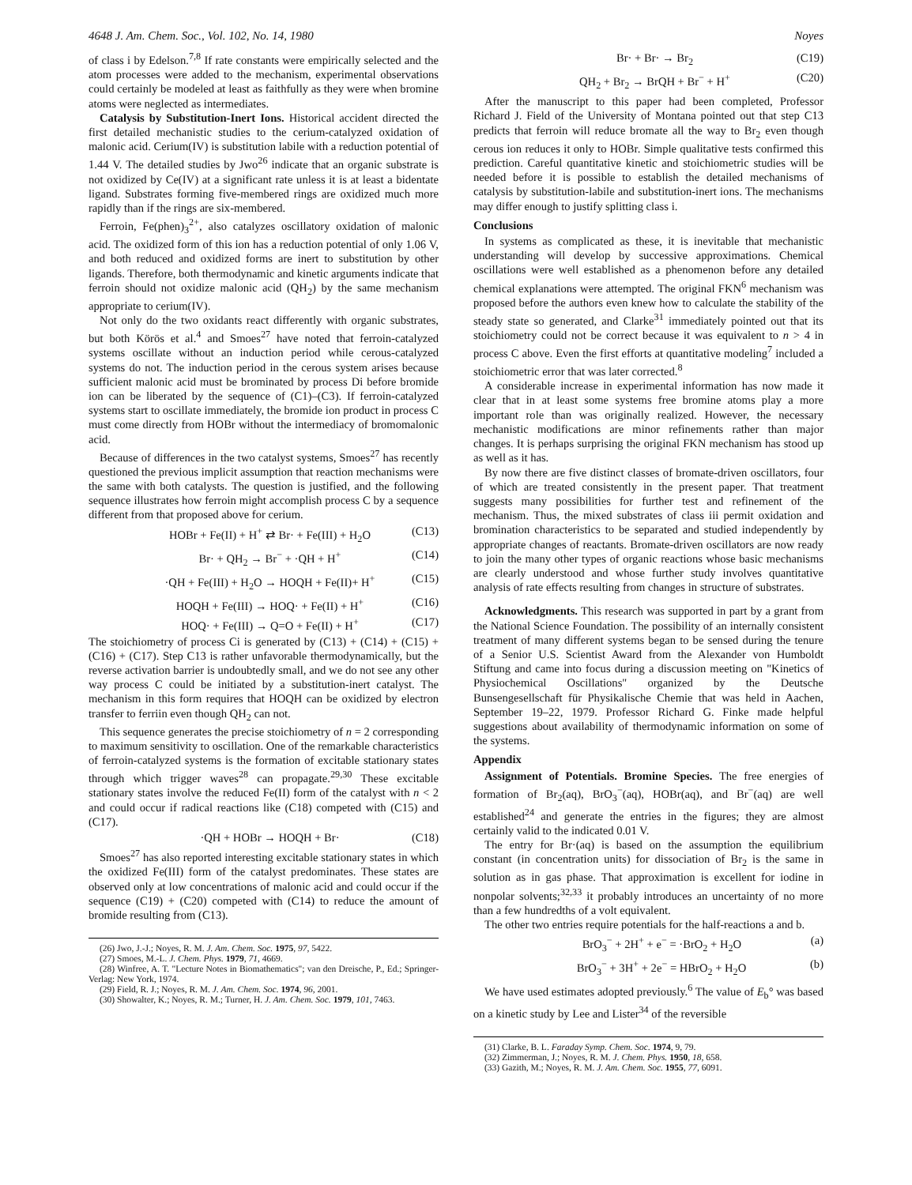4648 J. Am. Chem. Soc., Vol. 102, No. 14, 1980 Noyes
of class i by Edelson.<sup>7,8</sup> If rate constants were empirically selected and the atom processes were added to the mechanism, experimental observations could certainly be modeled at least as faithfully as they were when bromine atoms were neglected as intermediates.
Catalysis by Substitution-Inert Ions. Historical accident directed the first detailed mechanistic studies to the cerium-catalyzed oxidation of malonic acid. Cerium(IV) is substitution labile with a reduction potential of 1.44 V. The detailed studies by Jwo<sup>26</sup> indicate that an organic substrate is not oxidized by Ce(IV) at a significant rate unless it is at least a bidentate ligand. Substrates forming five-membered rings are oxidized much more rapidly than if the rings are six-membered.
Ferroin, Fe(phen)<sub>3</sub><sup>2+</sup>, also catalyzes oscillatory oxidation of malonic acid. The oxidized form of this ion has a reduction potential of only 1.06 V, and both reduced and oxidized forms are inert to substitution by other ligands. Therefore, both thermodynamic and kinetic arguments indicate that ferroin should not oxidize malonic acid (QH<sub>2</sub>) by the same mechanism appropriate to cerium(IV).
Not only do the two oxidants react differently with organic substrates, but both Körös et al.<sup>4</sup> and Smoes<sup>27</sup> have noted that ferroin-catalyzed systems oscillate without an induction period while cerous-catalyzed systems do not. The induction period in the cerous system arises because sufficient malonic acid must be brominated by process Di before bromide ion can be liberated by the sequence of (C1)–(C3). If ferroin-catalyzed systems start to oscillate immediately, the bromide ion product in process C must come directly from HOBr without the intermediacy of bromomalonic acid.
Because of differences in the two catalyst systems, Smoes<sup>27</sup> has recently questioned the previous implicit assumption that reaction mechanisms were the same with both catalysts. The question is justified, and the following sequence illustrates how ferroin might accomplish process C by a sequence different from that proposed above for cerium.
HOBr + Fe(II) + H<sup>+</sup> ⇄ Br· + Fe(III) + H<sub>2</sub>O (C13)
Br· + QH<sub>2</sub> → Br<sup>−</sup> + ·QH + H<sup>+</sup> (C14)
·QH + Fe(III) + H<sub>2</sub>O → HOQH + Fe(II)+ H<sup>+</sup> (C15)
HOQH + Fe(III) → HOQ· + Fe(II) + H<sup>+</sup> (C16)
HOQ· + Fe(III) → Q=O + Fe(II) + H<sup>+</sup> (C17)
The stoichiometry of process Ci is generated by (C13) + (C14) + (C15) + (C16) + (C17). Step C13 is rather unfavorable thermodynamically, but the reverse activation barrier is undoubtedly small, and we do not see any other way process C could be initiated by a substitution-inert catalyst. The mechanism in this form requires that HOQH can be oxidized by electron transfer to ferriin even though QH<sub>2</sub> can not.
This sequence generates the precise stoichiometry of n = 2 corresponding to maximum sensitivity to oscillation. One of the remarkable characteristics of ferroin-catalyzed systems is the formation of excitable stationary states through which trigger waves<sup>28</sup> can propagate.<sup>29,30</sup> These excitable stationary states involve the reduced Fe(II) form of the catalyst with n < 2 and could occur if radical reactions like (C18) competed with (C15) and (C17).
·QH + HOBr → HOQH + Br· (C18)
Smoes<sup>27</sup> has also reported interesting excitable stationary states in which the oxidized Fe(III) form of the catalyst predominates. These states are observed only at low concentrations of malonic acid and could occur if the sequence (C19) + (C20) competed with (C14) to reduce the amount of bromide resulting from (C13).
(26) Jwo, J.-J.; Noyes, R. M. J. Am. Chem. Soc. 1975, 97, 5422.
(27) Smoes, M.-L. J. Chem. Phys. 1979, 71, 4669.
(28) Winfree, A. T. "Lecture Notes in Biomathematics"; van den Dreische, P., Ed.; Springer-Verlag: New York, 1974.
(29) Field, R. J.; Noyes, R. M. J. Am. Chem. Soc. 1974, 96, 2001.
(30) Showalter, K.; Noyes, R. M.; Turner, H. J. Am. Chem. Soc. 1979, 101, 7463.
Br· + Br· → Br<sub>2</sub> (C19)
QH<sub>2</sub> + Br<sub>2</sub> → BrQH + Br<sup>−</sup> + H<sup>+</sup> (C20)
After the manuscript to this paper had been completed, Professor Richard J. Field of the University of Montana pointed out that step C13 predicts that ferroin will reduce bromate all the way to Br<sub>2</sub> even though cerous ion reduces it only to HOBr. Simple qualitative tests confirmed this prediction. Careful quantitative kinetic and stoichiometric studies will be needed before it is possible to establish the detailed mechanisms of catalysis by substitution-labile and substitution-inert ions. The mechanisms may differ enough to justify splitting class i.
Conclusions
In systems as complicated as these, it is inevitable that mechanistic understanding will develop by successive approximations. Chemical oscillations were well established as a phenomenon before any detailed chemical explanations were attempted. The original FKN<sup>6</sup> mechanism was proposed before the authors even knew how to calculate the stability of the steady state so generated, and Clarke<sup>31</sup> immediately pointed out that its stoichiometry could not be correct because it was equivalent to n > 4 in process C above. Even the first efforts at quantitative modeling<sup>7</sup> included a stoichiometric error that was later corrected.<sup>8</sup>
A considerable increase in experimental information has now made it clear that in at least some systems free bromine atoms play a more important role than was originally realized. However, the necessary mechanistic modifications are minor refinements rather than major changes. It is perhaps surprising the original FKN mechanism has stood up as well as it has.
By now there are five distinct classes of bromate-driven oscillators, four of which are treated consistently in the present paper. That treatment suggests many possibilities for further test and refinement of the mechanism. Thus, the mixed substrates of class iii permit oxidation and bromination characteristics to be separated and studied independently by appropriate changes of reactants. Bromate-driven oscillators are now ready to join the many other types of organic reactions whose basic mechanisms are clearly understood and whose further study involves quantitative analysis of rate effects resulting from changes in structure of substrates.
Acknowledgments. This research was supported in part by a grant from the National Science Foundation. The possibility of an internally consistent treatment of many different systems began to be sensed during the tenure of a Senior U.S. Scientist Award from the Alexander von Humboldt Stiftung and came into focus during a discussion meeting on "Kinetics of Physiochemical Oscillations" organized by the Deutsche Bunsengesellschaft für Physikalische Chemie that was held in Aachen, September 19–22, 1979. Professor Richard G. Finke made helpful suggestions about availability of thermodynamic information on some of the systems.
Appendix
Assignment of Potentials. Bromine Species. The free energies of formation of Br<sub>2</sub>(aq), BrO<sub>3</sub><sup>−</sup>(aq), HOBr(aq), and Br<sup>−</sup>(aq) are well established<sup>24</sup> and generate the entries in the figures; they are almost certainly valid to the indicated 0.01 V.
The entry for Br·(aq) is based on the assumption the equilibrium constant (in concentration units) for dissociation of Br<sub>2</sub> is the same in solution as in gas phase. That approximation is excellent for iodine in nonpolar solvents;<sup>32,33</sup> it probably introduces an uncertainty of no more than a few hundredths of a volt equivalent.
The other two entries require potentials for the half-reactions a and b.
BrO<sub>3</sub><sup>−</sup> + 2H<sup>+</sup> + e<sup>−</sup> = ·BrO<sub>2</sub> + H<sub>2</sub>O (a)
BrO<sub>3</sub><sup>−</sup> + 3H<sup>+</sup> + 2e<sup>−</sup> = HBrO<sub>2</sub> + H<sub>2</sub>O (b)
We have used estimates adopted previously.<sup>6</sup> The value of E<sub>b</sub>° was based on a kinetic study by Lee and Lister<sup>34</sup> of the reversible
(31) Clarke, B. L. Faraday Symp. Chem. Soc. 1974, 9, 79.
(32) Zimmerman, J.; Noyes, R. M. J. Chem. Phys. 1950, 18, 658.
(33) Gazith, M.; Noyes, R. M. J. Am. Chem. Soc. 1955, 77, 6091.